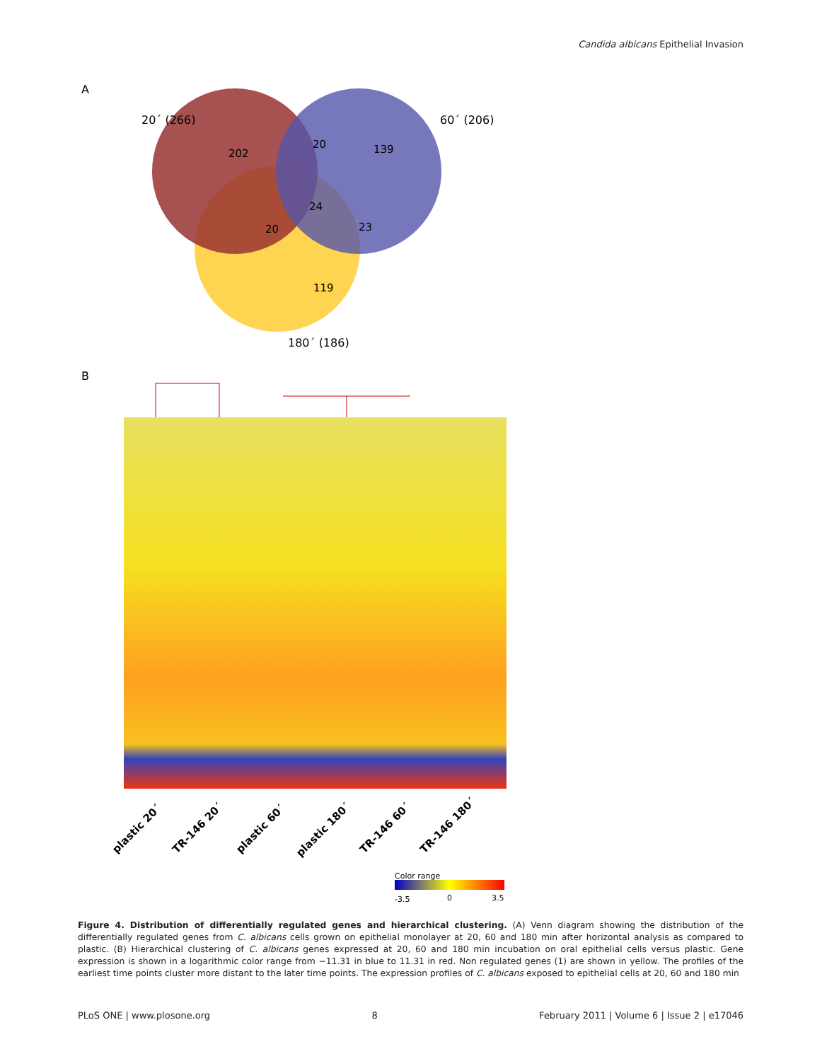Candida albicans Epithelial Invasion
A
20´ (266)
60´ (206)
180´ (186)
202
20
139
24
20
23
119
B
plastic 20´
TR-146 20´
plastic 60´
plastic 180´
TR-146 60´
TR-146 180´
Color range
-3.5
0
3.5
Figure 4. Distribution of differentially regulated genes and hierarchical clustering. (A) Venn diagram showing the distribution of the differentially regulated genes from C. albicans cells grown on epithelial monolayer at 20, 60 and 180 min after horizontal analysis as compared to plastic. (B) Hierarchical clustering of C. albicans genes expressed at 20, 60 and 180 min incubation on oral epithelial cells versus plastic. Gene expression is shown in a logarithmic color range from −11.31 in blue to 11.31 in red. Non regulated genes (1) are shown in yellow. The profiles of the earliest time points cluster more distant to the later time points. The expression profiles of C. albicans exposed to epithelial cells at 20, 60 and 180 min
PLoS ONE | www.plosone.org 8 February 2011 | Volume 6 | Issue 2 | e17046